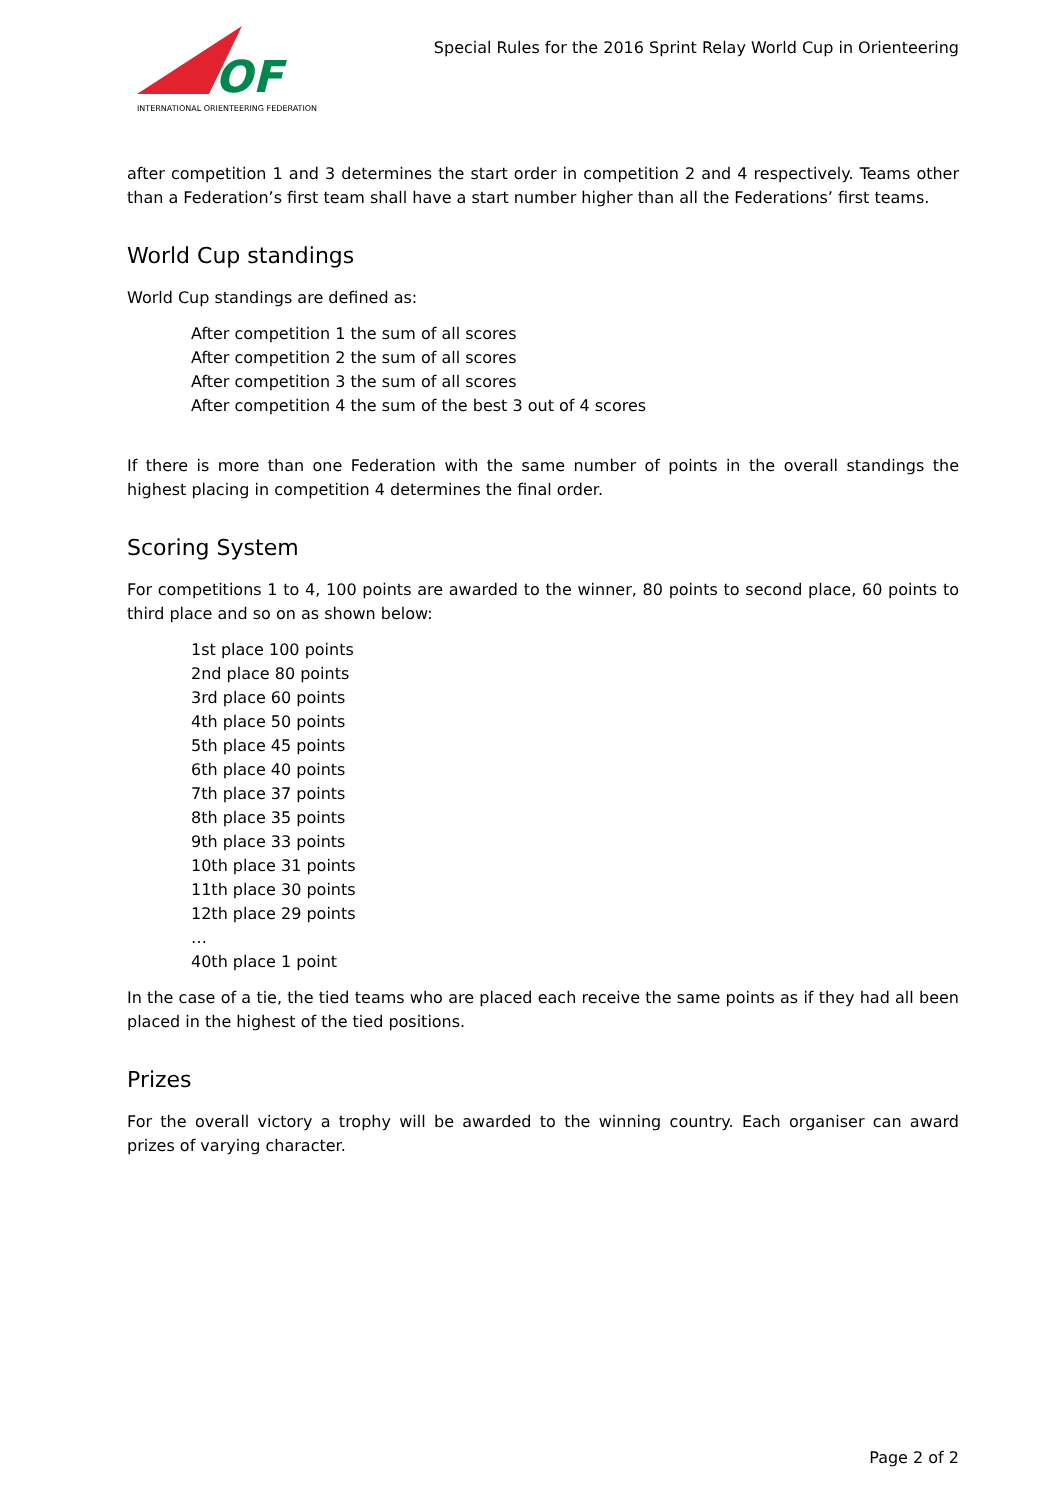OF
INTERNATIONAL ORIENTEERING FEDERATION
Special Rules for the 2016 Sprint Relay World Cup in Orienteering
after competition 1 and 3 determines the start order in competition 2 and 4 respectively. Teams other than a Federation’s first team shall have a start number higher than all the Federations’ first teams.
World Cup standings
World Cup standings are defined as:
After competition 1 the sum of all scores
After competition 2 the sum of all scores
After competition 3 the sum of all scores
After competition 4 the sum of the best 3 out of 4 scores
If there is more than one Federation with the same number of points in the overall standings the highest placing in competition 4 determines the final order.
Scoring System
For competitions 1 to 4, 100 points are awarded to the winner, 80 points to second place, 60 points to third place and so on as shown below:
1st place 100 points
2nd place 80 points
3rd place 60 points
4th place 50 points
5th place 45 points
6th place 40 points
7th place 37 points
8th place 35 points
9th place 33 points
10th place 31 points
11th place 30 points
12th place 29 points
…
40th place 1 point
In the case of a tie, the tied teams who are placed each receive the same points as if they had all been placed in the highest of the tied positions.
Prizes
For the overall victory a trophy will be awarded to the winning country. Each organiser can award prizes of varying character.
Page 2 of 2